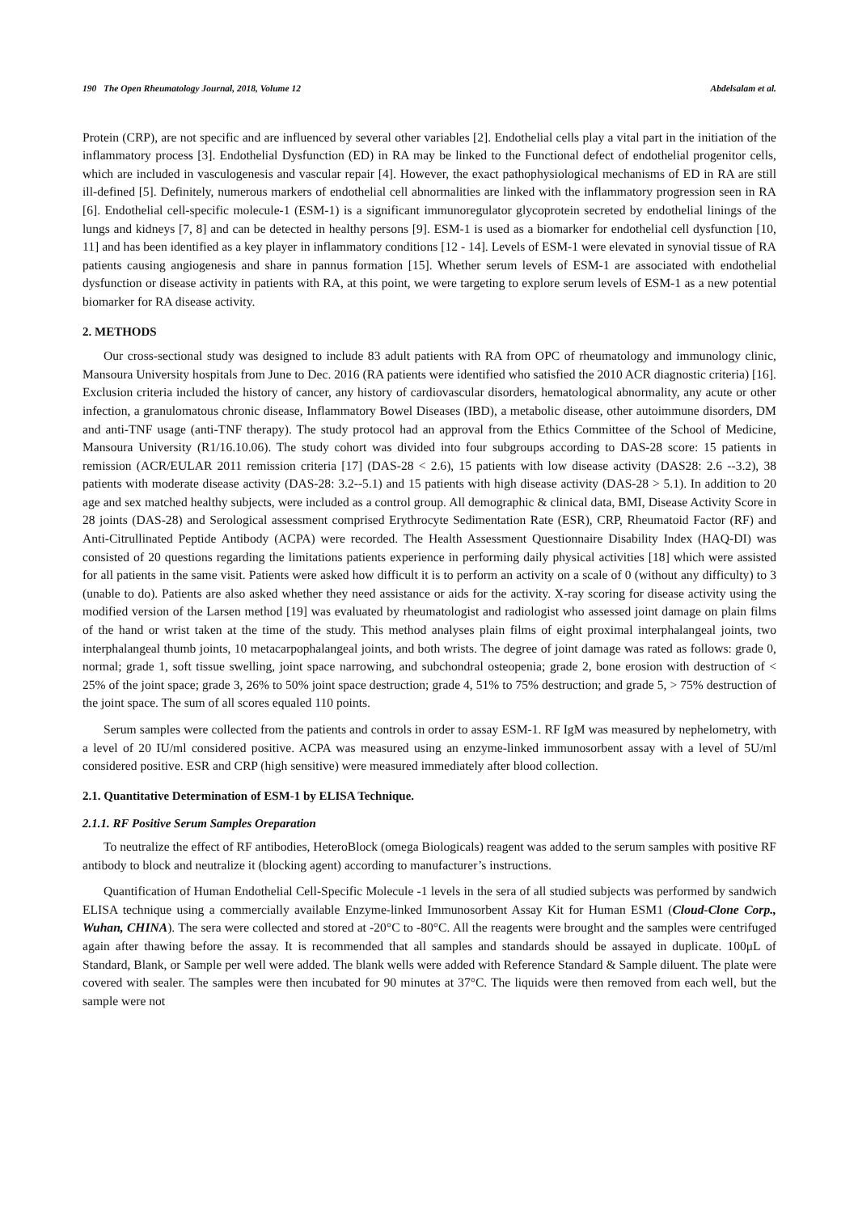190 The Open Rheumatology Journal, 2018, Volume 12 Abdelsalam et al.
Protein (CRP), are not specific and are influenced by several other variables [2]. Endothelial cells play a vital part in the initiation of the inflammatory process [3]. Endothelial Dysfunction (ED) in RA may be linked to the Functional defect of endothelial progenitor cells, which are included in vasculogenesis and vascular repair [4]. However, the exact pathophysiological mechanisms of ED in RA are still ill-defined [5]. Definitely, numerous markers of endothelial cell abnormalities are linked with the inflammatory progression seen in RA [6]. Endothelial cell-specific molecule-1 (ESM-1) is a significant immunoregulator glycoprotein secreted by endothelial linings of the lungs and kidneys [7, 8] and can be detected in healthy persons [9]. ESM-1 is used as a biomarker for endothelial cell dysfunction [10, 11] and has been identified as a key player in inflammatory conditions [12 - 14]. Levels of ESM-1 were elevated in synovial tissue of RA patients causing angiogenesis and share in pannus formation [15]. Whether serum levels of ESM-1 are associated with endothelial dysfunction or disease activity in patients with RA, at this point, we were targeting to explore serum levels of ESM-1 as a new potential biomarker for RA disease activity.
2. METHODS
Our cross-sectional study was designed to include 83 adult patients with RA from OPC of rheumatology and immunology clinic, Mansoura University hospitals from June to Dec. 2016 (RA patients were identified who satisfied the 2010 ACR diagnostic criteria) [16]. Exclusion criteria included the history of cancer, any history of cardiovascular disorders, hematological abnormality, any acute or other infection, a granulomatous chronic disease, Inflammatory Bowel Diseases (IBD), a metabolic disease, other autoimmune disorders, DM and anti-TNF usage (anti-TNF therapy). The study protocol had an approval from the Ethics Committee of the School of Medicine, Mansoura University (R1/16.10.06). The study cohort was divided into four subgroups according to DAS-28 score: 15 patients in remission (ACR/EULAR 2011 remission criteria [17] (DAS-28 < 2.6), 15 patients with low disease activity (DAS28: 2.6 --3.2), 38 patients with moderate disease activity (DAS-28: 3.2--5.1) and 15 patients with high disease activity (DAS-28 > 5.1). In addition to 20 age and sex matched healthy subjects, were included as a control group. All demographic & clinical data, BMI, Disease Activity Score in 28 joints (DAS-28) and Serological assessment comprised Erythrocyte Sedimentation Rate (ESR), CRP, Rheumatoid Factor (RF) and Anti-Citrullinated Peptide Antibody (ACPA) were recorded. The Health Assessment Questionnaire Disability Index (HAQ-DI) was consisted of 20 questions regarding the limitations patients experience in performing daily physical activities [18] which were assisted for all patients in the same visit. Patients were asked how difficult it is to perform an activity on a scale of 0 (without any difficulty) to 3 (unable to do). Patients are also asked whether they need assistance or aids for the activity. X-ray scoring for disease activity using the modified version of the Larsen method [19] was evaluated by rheumatologist and radiologist who assessed joint damage on plain films of the hand or wrist taken at the time of the study. This method analyses plain films of eight proximal interphalangeal joints, two interphalangeal thumb joints, 10 metacarpophalangeal joints, and both wrists. The degree of joint damage was rated as follows: grade 0, normal; grade 1, soft tissue swelling, joint space narrowing, and subchondral osteopenia; grade 2, bone erosion with destruction of < 25% of the joint space; grade 3, 26% to 50% joint space destruction; grade 4, 51% to 75% destruction; and grade 5, > 75% destruction of the joint space. The sum of all scores equaled 110 points.
Serum samples were collected from the patients and controls in order to assay ESM-1. RF IgM was measured by nephelometry, with a level of 20 IU/ml considered positive. ACPA was measured using an enzyme-linked immunosorbent assay with a level of 5U/ml considered positive. ESR and CRP (high sensitive) were measured immediately after blood collection.
2.1. Quantitative Determination of ESM-1 by ELISA Technique.
2.1.1. RF Positive Serum Samples Oreparation
To neutralize the effect of RF antibodies, HeteroBlock (omega Biologicals) reagent was added to the serum samples with positive RF antibody to block and neutralize it (blocking agent) according to manufacturer’s instructions.
Quantification of Human Endothelial Cell-Specific Molecule -1 levels in the sera of all studied subjects was performed by sandwich ELISA technique using a commercially available Enzyme-linked Immunosorbent Assay Kit for Human ESM1 (Cloud-Clone Corp., Wuhan, CHINA). The sera were collected and stored at -20°C to -80°C. All the reagents were brought and the samples were centrifuged again after thawing before the assay. It is recommended that all samples and standards should be assayed in duplicate. 100μL of Standard, Blank, or Sample per well were added. The blank wells were added with Reference Standard & Sample diluent. The plate were covered with sealer. The samples were then incubated for 90 minutes at 37°C. The liquids were then removed from each well, but the sample were not